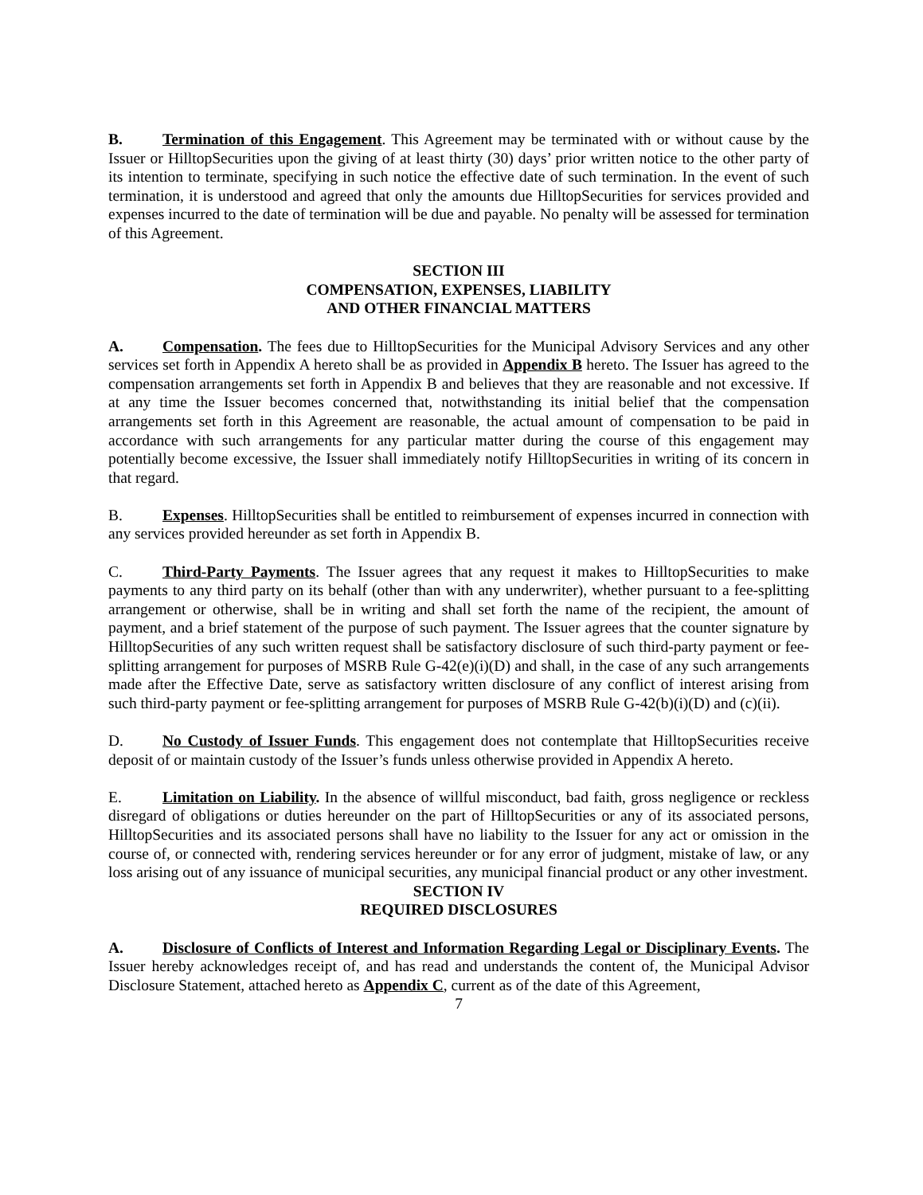B. Termination of this Engagement. This Agreement may be terminated with or without cause by the Issuer or HilltopSecurities upon the giving of at least thirty (30) days’ prior written notice to the other party of its intention to terminate, specifying in such notice the effective date of such termination. In the event of such termination, it is understood and agreed that only the amounts due HilltopSecurities for services provided and expenses incurred to the date of termination will be due and payable. No penalty will be assessed for termination of this Agreement.
SECTION III
COMPENSATION, EXPENSES, LIABILITY
AND OTHER FINANCIAL MATTERS
A. Compensation. The fees due to HilltopSecurities for the Municipal Advisory Services and any other services set forth in Appendix A hereto shall be as provided in Appendix B hereto. The Issuer has agreed to the compensation arrangements set forth in Appendix B and believes that they are reasonable and not excessive. If at any time the Issuer becomes concerned that, notwithstanding its initial belief that the compensation arrangements set forth in this Agreement are reasonable, the actual amount of compensation to be paid in accordance with such arrangements for any particular matter during the course of this engagement may potentially become excessive, the Issuer shall immediately notify HilltopSecurities in writing of its concern in that regard.
B. Expenses. HilltopSecurities shall be entitled to reimbursement of expenses incurred in connection with any services provided hereunder as set forth in Appendix B.
C. Third-Party Payments. The Issuer agrees that any request it makes to HilltopSecurities to make payments to any third party on its behalf (other than with any underwriter), whether pursuant to a fee-splitting arrangement or otherwise, shall be in writing and shall set forth the name of the recipient, the amount of payment, and a brief statement of the purpose of such payment. The Issuer agrees that the counter signature by HilltopSecurities of any such written request shall be satisfactory disclosure of such third-party payment or fee-splitting arrangement for purposes of MSRB Rule G-42(e)(i)(D) and shall, in the case of any such arrangements made after the Effective Date, serve as satisfactory written disclosure of any conflict of interest arising from such third-party payment or fee-splitting arrangement for purposes of MSRB Rule G-42(b)(i)(D) and (c)(ii).
D. No Custody of Issuer Funds. This engagement does not contemplate that HilltopSecurities receive deposit of or maintain custody of the Issuer’s funds unless otherwise provided in Appendix A hereto.
E. Limitation on Liability. In the absence of willful misconduct, bad faith, gross negligence or reckless disregard of obligations or duties hereunder on the part of HilltopSecurities or any of its associated persons, HilltopSecurities and its associated persons shall have no liability to the Issuer for any act or omission in the course of, or connected with, rendering services hereunder or for any error of judgment, mistake of law, or any loss arising out of any issuance of municipal securities, any municipal financial product or any other investment.
SECTION IV
REQUIRED DISCLOSURES
A. Disclosure of Conflicts of Interest and Information Regarding Legal or Disciplinary Events. The Issuer hereby acknowledges receipt of, and has read and understands the content of, the Municipal Advisor Disclosure Statement, attached hereto as Appendix C, current as of the date of this Agreement,
7